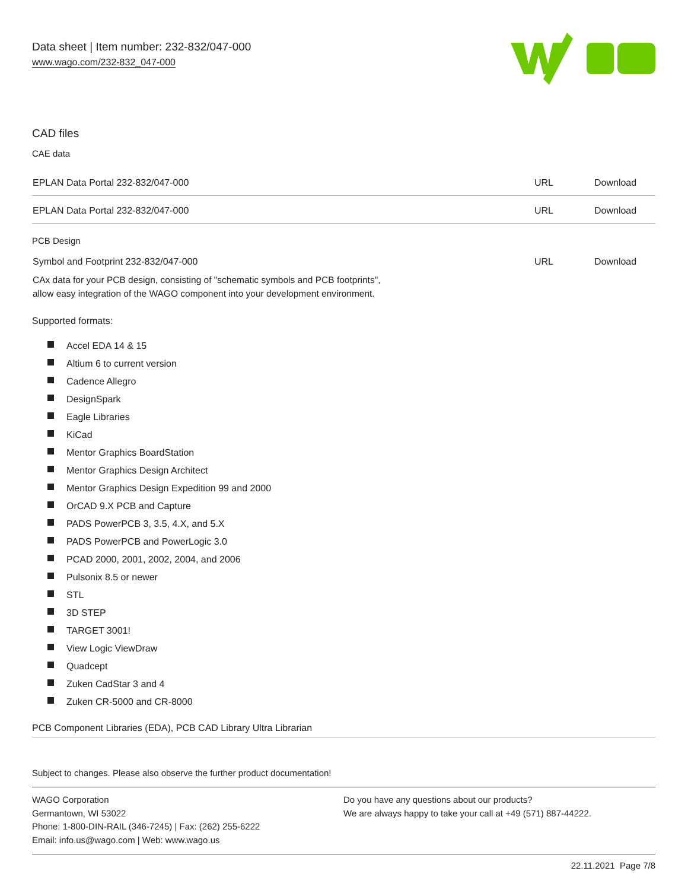Data sheet | Item number: 232-832/047-000
www.wago.com/232-832_047-000
CAD files
CAE data
| EPLAN Data Portal 232-832/047-000 | URL | Download |
| EPLAN Data Portal 232-832/047-000 | URL | Download |
PCB Design
| Symbol and Footprint 232-832/047-000 CAx data for your PCB design, consisting of "schematic symbols and PCB footprints", allow easy integration of the WAGO component into your development environment. | URL | Download |
Supported formats:
Accel EDA 14 & 15
Altium 6 to current version
Cadence Allegro
DesignSpark
Eagle Libraries
KiCad
Mentor Graphics BoardStation
Mentor Graphics Design Architect
Mentor Graphics Design Expedition 99 and 2000
OrCAD 9.X PCB and Capture
PADS PowerPCB 3, 3.5, 4.X, and 5.X
PADS PowerPCB and PowerLogic 3.0
PCAD 2000, 2001, 2002, 2004, and 2006
Pulsonix 8.5 or newer
STL
3D STEP
TARGET 3001!
View Logic ViewDraw
Quadcept
Zuken CadStar 3 and 4
Zuken CR-5000 and CR-8000
PCB Component Libraries (EDA), PCB CAD Library Ultra Librarian
Subject to changes. Please also observe the further product documentation!
WAGO Corporation
Germantown, WI 53022
Phone: 1-800-DIN-RAIL (346-7245) | Fax: (262) 255-6222
Email: info.us@wago.com | Web: www.wago.us
Do you have any questions about our products?
We are always happy to take your call at +49 (571) 887-44222.
22.11.2021 Page 7/8